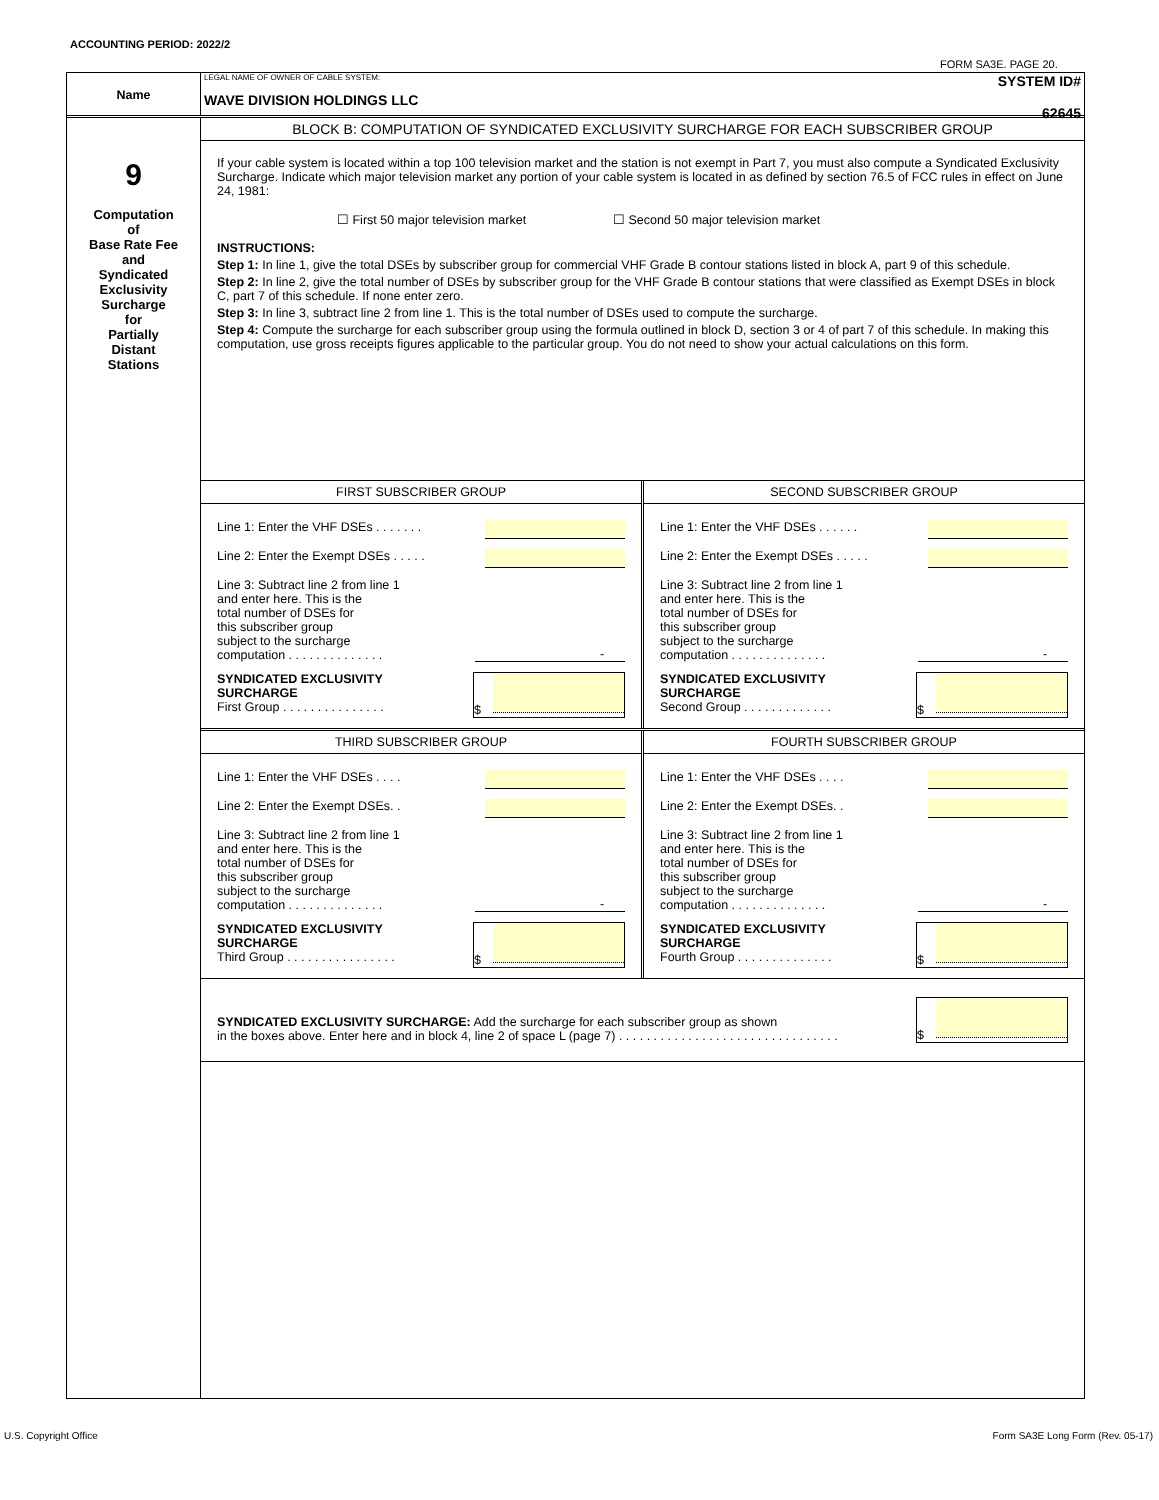ACCOUNTING PERIOD: 2022/2
FORM SA3E. PAGE 20.
Name
LEGAL NAME OF OWNER OF CABLE SYSTEM:
WAVE DIVISION HOLDINGS LLC
SYSTEM ID#
62645
9
Computation
of
Base Rate Fee
and
Syndicated
Exclusivity
Surcharge
for
Partially
Distant
Stations
BLOCK B: COMPUTATION OF SYNDICATED EXCLUSIVITY SURCHARGE FOR EACH SUBSCRIBER GROUP
If your cable system is located within a top 100 television market and the station is not exempt in Part 7, you must also compute a Syndicated Exclusivity Surcharge. Indicate which major television market any portion of your cable system is located in as defined by section 76.5 of FCC rules in effect on June 24, 1981:
☐ First 50 major television market ☐ Second 50 major television market
INSTRUCTIONS:
Step 1: In line 1, give the total DSEs by subscriber group for commercial VHF Grade B contour stations listed in block A, part 9 of this schedule.
Step 2: In line 2, give the total number of DSEs by subscriber group for the VHF Grade B contour stations that were classified as Exempt DSEs in block C, part 7 of this schedule. If none enter zero.
Step 3: In line 3, subtract line 2 from line 1. This is the total number of DSEs used to compute the surcharge.
Step 4: Compute the surcharge for each subscriber group using the formula outlined in block D, section 3 or 4 of part 7 of this schedule. In making this computation, use gross receipts figures applicable to the particular group. You do not need to show your actual calculations on this form.
FIRST SUBSCRIBER GROUP
Line 1: Enter the VHF DSEs . . . . . . .
Line 2: Enter the Exempt DSEs . . . . .
Line 3: Subtract line 2 from line 1
and enter here. This is the
total number of DSEs for
this subscriber group
subject to the surcharge
computation . . . . . . . . . . . . . . -
SYNDICATED EXCLUSIVITY
SURCHARGE
First Group . . . . . . . . . . . . . . .
$
SECOND SUBSCRIBER GROUP
Line 1: Enter the VHF DSEs . . . . . .
Line 2: Enter the Exempt DSEs . . . . .
Line 3: Subtract line 2 from line 1
and enter here. This is the
total number of DSEs for
this subscriber group
subject to the surcharge
computation . . . . . . . . . . . . . . -
SYNDICATED EXCLUSIVITY
SURCHARGE
Second Group . . . . . . . . . . . . .
$
THIRD SUBSCRIBER GROUP
Line 1: Enter the VHF DSEs . . . .
Line 2: Enter the Exempt DSEs. .
Line 3: Subtract line 2 from line 1
and enter here. This is the
total number of DSEs for
this subscriber group
subject to the surcharge
computation . . . . . . . . . . . . . . -
SYNDICATED EXCLUSIVITY
SURCHARGE
Third Group . . . . . . . . . . . . . . . .
$
FOURTH SUBSCRIBER GROUP
Line 1: Enter the VHF DSEs . . . .
Line 2: Enter the Exempt DSEs. .
Line 3: Subtract line 2 from line 1
and enter here. This is the
total number of DSEs for
this subscriber group
subject to the surcharge
computation . . . . . . . . . . . . . . -
SYNDICATED EXCLUSIVITY
SURCHARGE
Fourth Group . . . . . . . . . . . . . .
$
SYNDICATED EXCLUSIVITY SURCHARGE: Add the surcharge for each subscriber group as shown
in the boxes above. Enter here and in block 4, line 2 of space L (page 7) . . . . . . . . . . . . . . . . . . . . . . . . . . . . . . . .
$
U.S. Copyright Office
Form SA3E Long Form (Rev. 05-17)